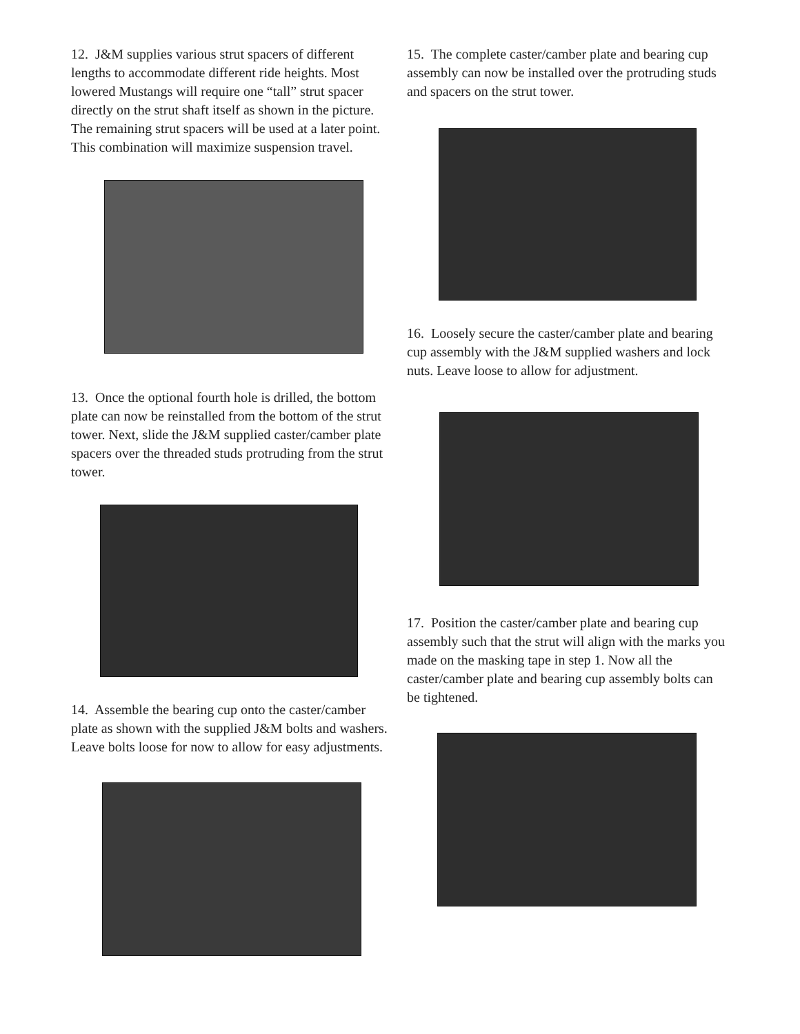12. J&M supplies various strut spacers of different lengths to accommodate different ride heights. Most lowered Mustangs will require one “tall” strut spacer directly on the strut shaft itself as shown in the picture. The remaining strut spacers will be used at a later point. This combination will maximize suspension travel.
13. Once the optional fourth hole is drilled, the bottom plate can now be reinstalled from the bottom of the strut tower. Next, slide the J&M supplied caster/camber plate spacers over the threaded studs protruding from the strut tower.
14. Assemble the bearing cup onto the caster/camber plate as shown with the supplied J&M bolts and washers. Leave bolts loose for now to allow for easy adjustments.
15. The complete caster/camber plate and bearing cup assembly can now be installed over the protruding studs and spacers on the strut tower.
16. Loosely secure the caster/camber plate and bearing cup assembly with the J&M supplied washers and lock nuts. Leave loose to allow for adjustment.
17. Position the caster/camber plate and bearing cup assembly such that the strut will align with the marks you made on the masking tape in step 1. Now all the caster/camber plate and bearing cup assembly bolts can be tightened.